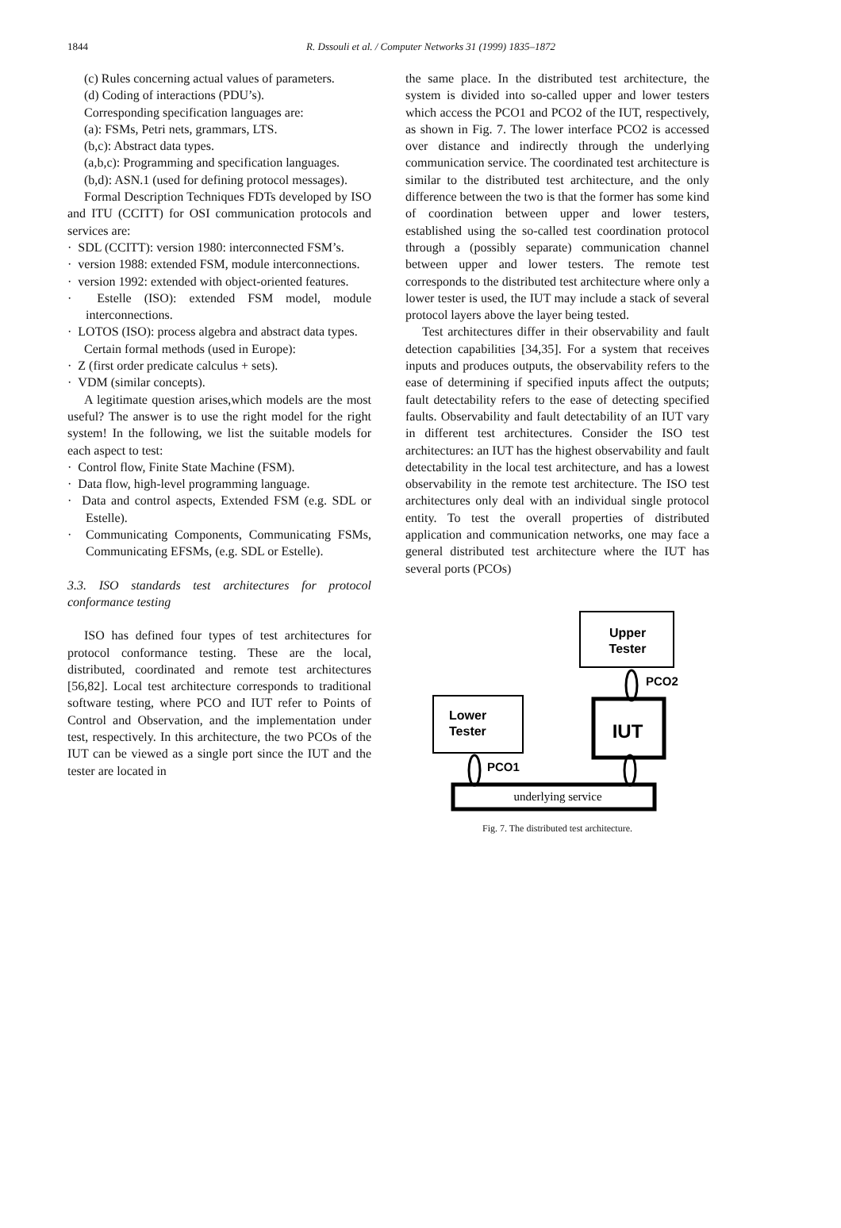1844
R. Dssouli et al. / Computer Networks 31 (1999) 1835–1872
(c) Rules concerning actual values of parameters.
(d) Coding of interactions (PDU’s).
Corresponding specification languages are:
(a): FSMs, Petri nets, grammars, LTS.
(b,c): Abstract data types.
(a,b,c): Programming and specification languages.
(b,d): ASN.1 (used for defining protocol messages).
Formal Description Techniques FDTs developed by ISO and ITU (CCITT) for OSI communication protocols and services are:
· SDL (CCITT): version 1980: interconnected FSM’s.
· version 1988: extended FSM, module interconnections.
· version 1992: extended with object-oriented features.
· Estelle (ISO): extended FSM model, module interconnections.
· LOTOS (ISO): process algebra and abstract data types.
Certain formal methods (used in Europe):
· Z (first order predicate calculus + sets).
· VDM (similar concepts).
A legitimate question arises,which models are the most useful? The answer is to use the right model for the right system! In the following, we list the suitable models for each aspect to test:
· Control flow, Finite State Machine (FSM).
· Data flow, high-level programming language.
· Data and control aspects, Extended FSM (e.g. SDL or Estelle).
· Communicating Components, Communicating FSMs, Communicating EFSMs, (e.g. SDL or Estelle).
3.3. ISO standards test architectures for protocol conformance testing
ISO has defined four types of test architectures for protocol conformance testing. These are the local, distributed, coordinated and remote test architectures [56,82]. Local test architecture corresponds to traditional software testing, where PCO and IUT refer to Points of Control and Observation, and the implementation under test, respectively. In this architecture, the two PCOs of the IUT can be viewed as a single port since the IUT and the tester are located in
the same place. In the distributed test architecture, the system is divided into so-called upper and lower testers which access the PCO1 and PCO2 of the IUT, respectively, as shown in Fig. 7. The lower interface PCO2 is accessed over distance and indirectly through the underlying communication service. The coordinated test architecture is similar to the distributed test architecture, and the only difference between the two is that the former has some kind of coordination between upper and lower testers, established using the so-called test coordination protocol through a (possibly separate) communication channel between upper and lower testers. The remote test corresponds to the distributed test architecture where only a lower tester is used, the IUT may include a stack of several protocol layers above the layer being tested.
Test architectures differ in their observability and fault detection capabilities [34,35]. For a system that receives inputs and produces outputs, the observability refers to the ease of determining if specified inputs affect the outputs; fault detectability refers to the ease of detecting specified faults. Observability and fault detectability of an IUT vary in different test architectures. Consider the ISO test architectures: an IUT has the highest observability and fault detectability in the local test architecture, and has a lowest observability in the remote test architecture. The ISO test architectures only deal with an individual single protocol entity. To test the overall properties of distributed application and communication networks, one may face a general distributed test architecture where the IUT has several ports (PCOs)
Upper
Tester
PCO2
Lower
Tester
IUT
PCO1
underlying service
Fig. 7. The distributed test architecture.